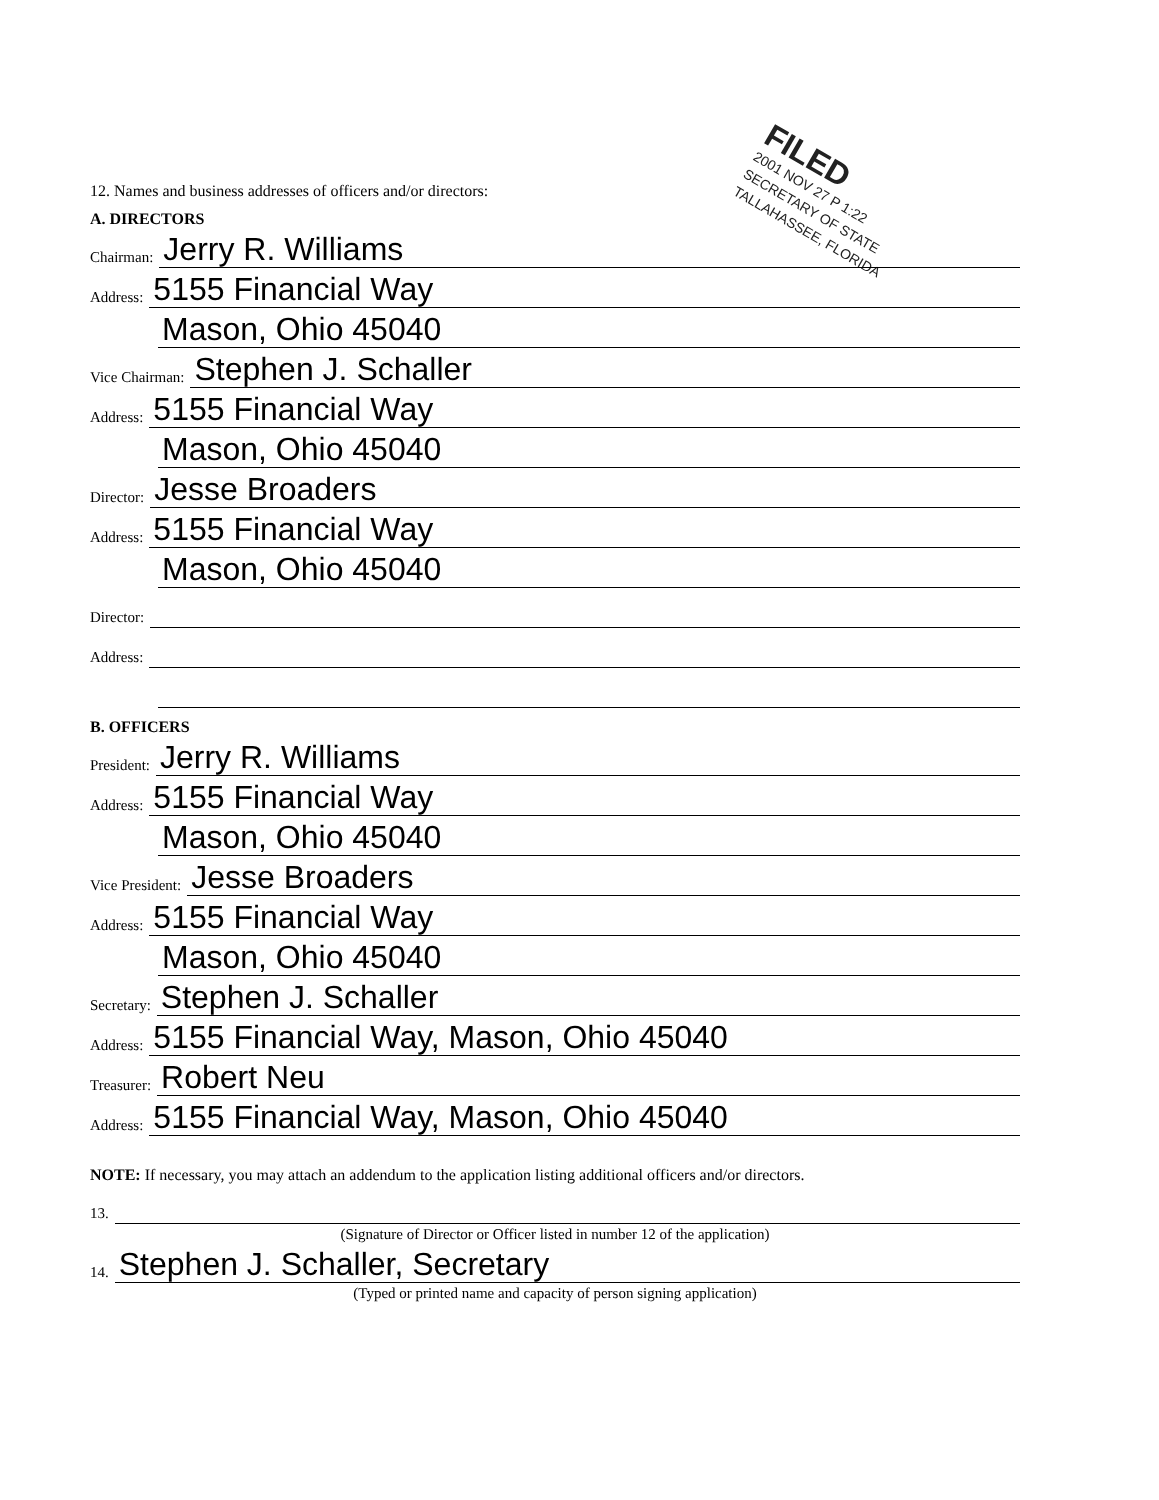FILED
2001 NOV 27 P 1:22
SECRETARY OF STATE
TALLAHASSEE, FLORIDA
12. Names and business addresses of officers and/or directors:
A. DIRECTORS
Chairman: Jerry R. Williams
Address: 5155 Financial Way
Mason, Ohio 45040
Vice Chairman: Stephen J. Schaller
Address: 5155 Financial Way
Mason, Ohio 45040
Director: Jesse Broaders
Address: 5155 Financial Way
Mason, Ohio 45040
Director:
Address:
B. OFFICERS
President: Jerry R. Williams
Address: 5155 Financial Way
Mason, Ohio 45040
Vice President: Jesse Broaders
Address: 5155 Financial Way
Mason, Ohio 45040
Secretary: Stephen J. Schaller
Address: 5155 Financial Way, Mason, Ohio 45040
Treasurer: Robert Neu
Address: 5155 Financial Way, Mason, Ohio 45040
NOTE: If necessary, you may attach an addendum to the application listing additional officers and/or directors.
13.
(Signature of Director or Officer listed in number 12 of the application)
14. Stephen J. Schaller, Secretary
(Typed or printed name and capacity of person signing application)